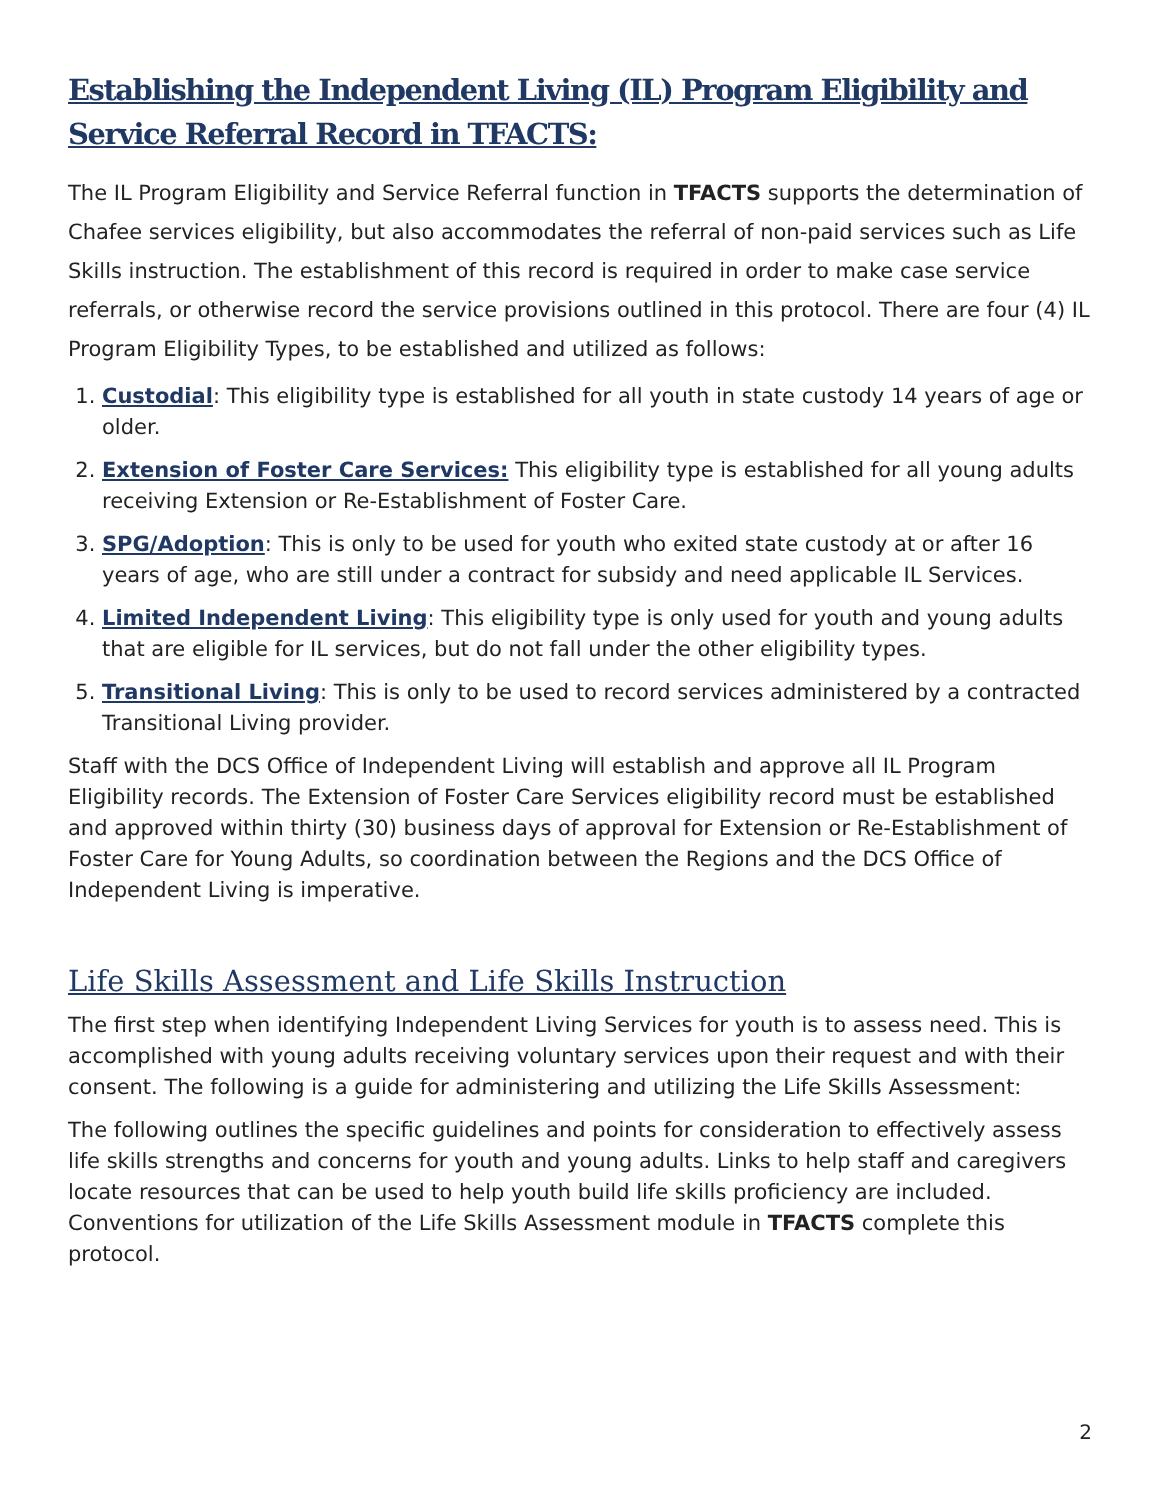Establishing the Independent Living (IL) Program Eligibility and Service Referral Record in TFACTS:
The IL Program Eligibility and Service Referral function in TFACTS supports the determination of Chafee services eligibility, but also accommodates the referral of non-paid services such as Life Skills instruction. The establishment of this record is required in order to make case service referrals, or otherwise record the service provisions outlined in this protocol. There are four (4) IL Program Eligibility Types, to be established and utilized as follows:
1. Custodial: This eligibility type is established for all youth in state custody 14 years of age or older.
2. Extension of Foster Care Services: This eligibility type is established for all young adults receiving Extension or Re-Establishment of Foster Care.
3. SPG/Adoption: This is only to be used for youth who exited state custody at or after 16 years of age, who are still under a contract for subsidy and need applicable IL Services.
4. Limited Independent Living: This eligibility type is only used for youth and young adults that are eligible for IL services, but do not fall under the other eligibility types.
5. Transitional Living: This is only to be used to record services administered by a contracted Transitional Living provider.
Staff with the DCS Office of Independent Living will establish and approve all IL Program Eligibility records. The Extension of Foster Care Services eligibility record must be established and approved within thirty (30) business days of approval for Extension or Re-Establishment of Foster Care for Young Adults, so coordination between the Regions and the DCS Office of Independent Living is imperative.
Life Skills Assessment and Life Skills Instruction
The first step when identifying Independent Living Services for youth is to assess need. This is accomplished with young adults receiving voluntary services upon their request and with their consent. The following is a guide for administering and utilizing the Life Skills Assessment:
The following outlines the specific guidelines and points for consideration to effectively assess life skills strengths and concerns for youth and young adults. Links to help staff and caregivers locate resources that can be used to help youth build life skills proficiency are included. Conventions for utilization of the Life Skills Assessment module in TFACTS complete this protocol.
2